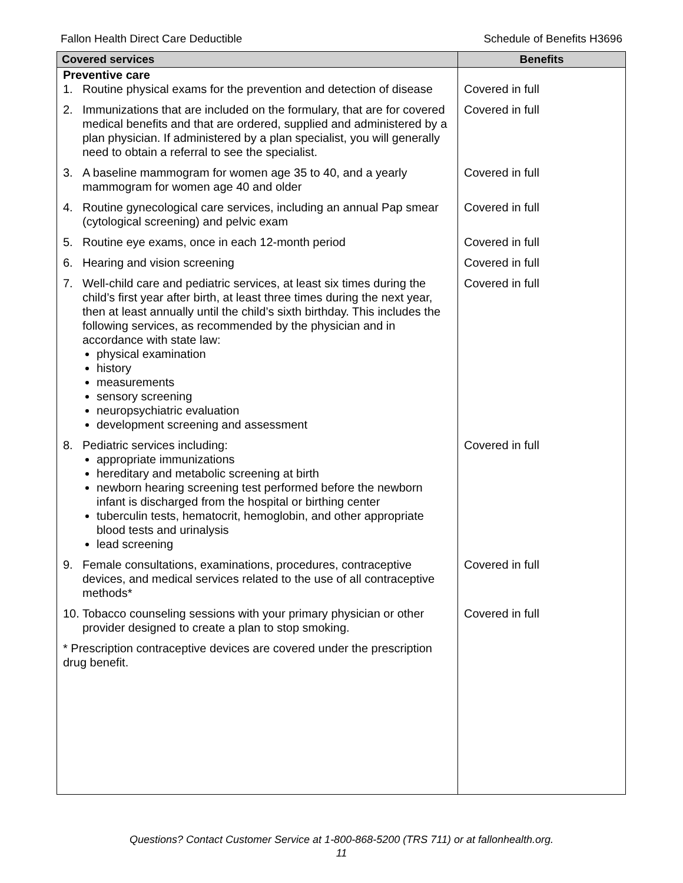Fallon Health Direct Care Deductible Schedule of Benefits H3696
| Covered services | Benefits |
| --- | --- |
| Preventive care | |
| 1. Routine physical exams for the prevention and detection of disease | Covered in full |
| 2. Immunizations that are included on the formulary, that are for covered medical benefits and that are ordered, supplied and administered by a plan physician. If administered by a plan specialist, you will generally need to obtain a referral to see the specialist. | Covered in full |
| 3. A baseline mammogram for women age 35 to 40, and a yearly mammogram for women age 40 and older | Covered in full |
| 4. Routine gynecological care services, including an annual Pap smear (cytological screening) and pelvic exam | Covered in full |
| 5. Routine eye exams, once in each 12-month period | Covered in full |
| 6. Hearing and vision screening | Covered in full |
| 7. Well-child care and pediatric services, at least six times during the child’s first year after birth, at least three times during the next year, then at least annually until the child’s sixth birthday. This includes the following services, as recommended by the physician and in accordance with state law: physical examination history measurements sensory screening neuropsychiatric evaluation development screening and assessment | Covered in full |
| 8. Pediatric services including: appropriate immunizations hereditary and metabolic screening at birth newborn hearing screening test performed before the newborn infant is discharged from the hospital or birthing center tuberculin tests, hematocrit, hemoglobin, and other appropriate blood tests and urinalysis lead screening | Covered in full |
| 9. Female consultations, examinations, procedures, contraceptive devices, and medical services related to the use of all contraceptive methods* | Covered in full |
| 10. Tobacco counseling sessions with your primary physician or other provider designed to create a plan to stop smoking. | Covered in full |
| * Prescription contraceptive devices are covered under the prescription drug benefit. | |
Questions? Contact Customer Service at 1-800-868-5200 (TRS 711) or at fallonhealth.org.
11